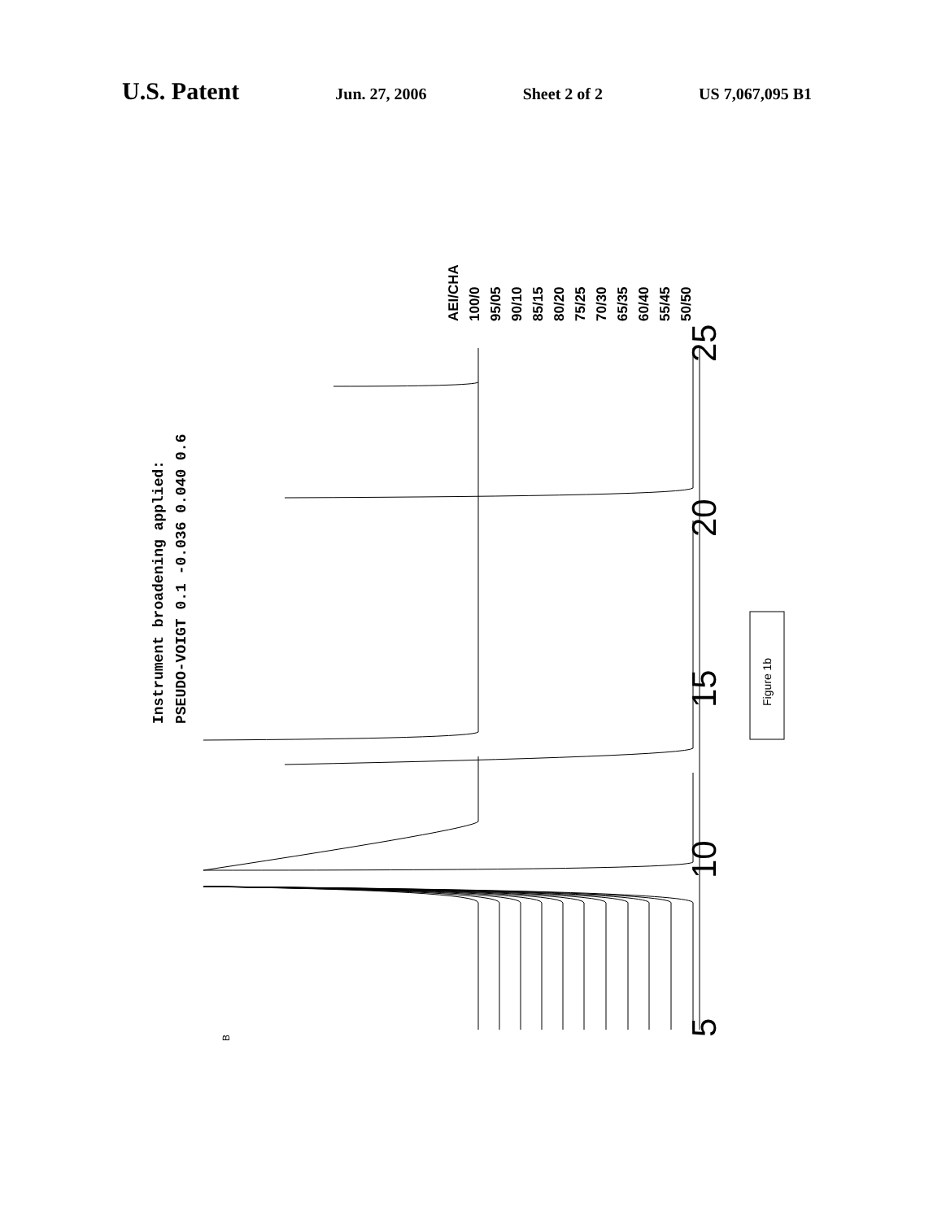U.S. Patent Jun. 27, 2006 Sheet 2 of 2 US 7,067,095 B1
25
20
15
10
5
Instrument broadening applied:
PSEUDO-VOIGT 0.1 -0.036 0.040 0.6
AEI/CHA
100/0
95/05
90/10
85/15
80/20
75/25
70/30
65/35
60/40
55/45
50/50
Figure 1b
B